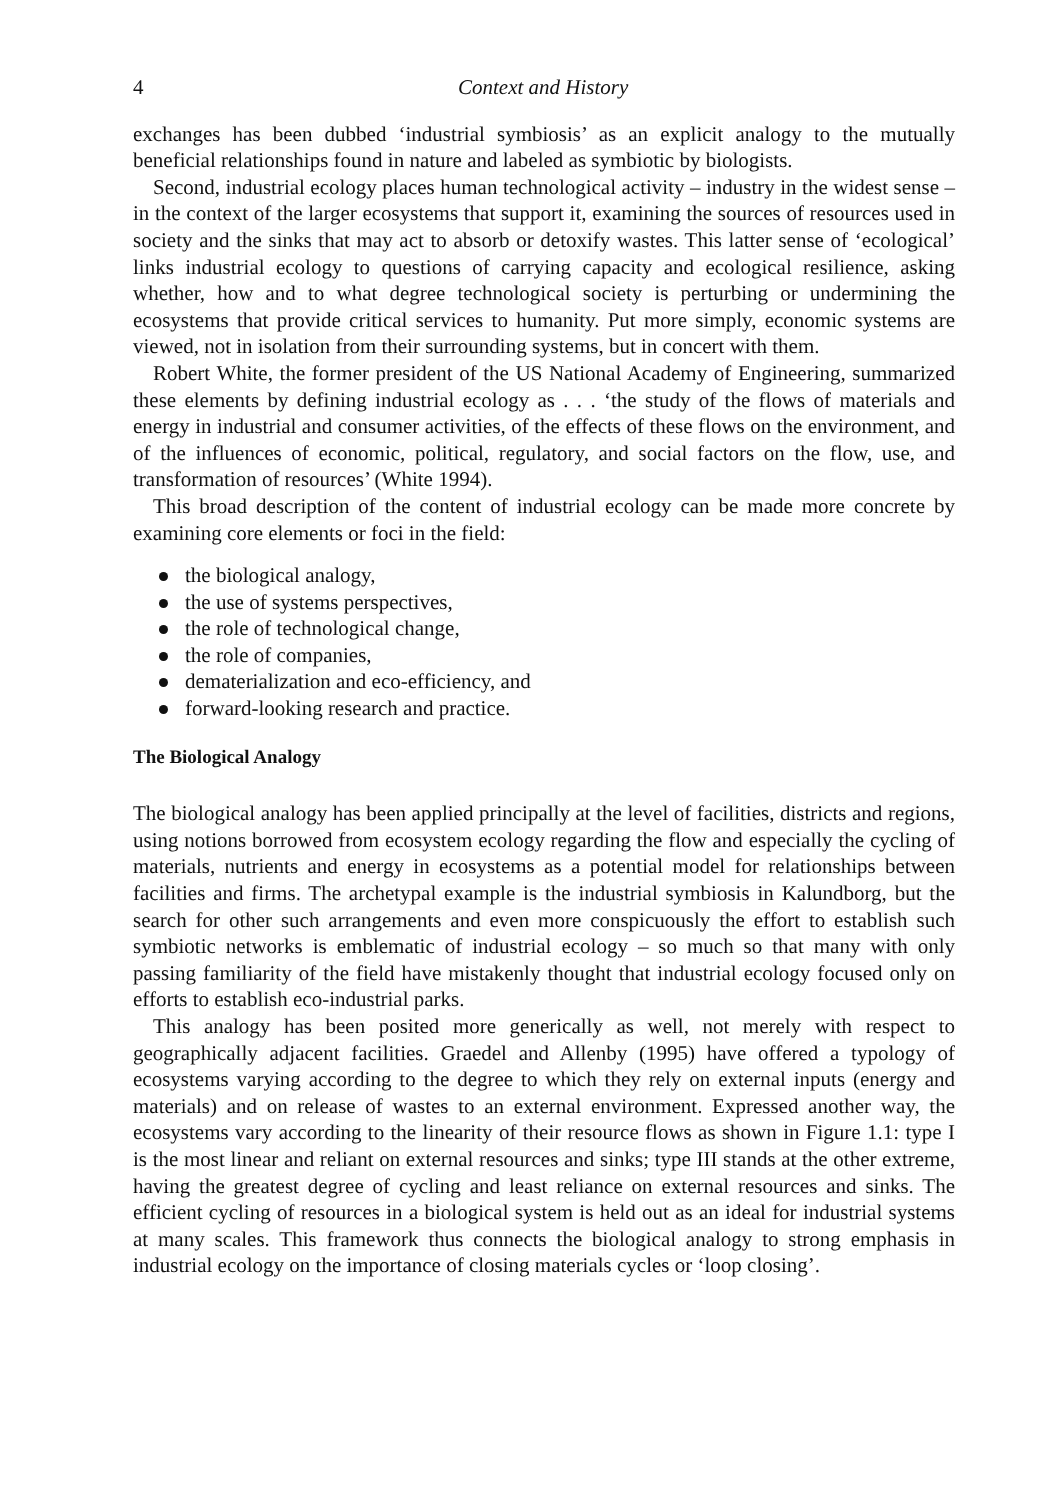4 Context and History
exchanges has been dubbed ‘industrial symbiosis’ as an explicit analogy to the mutually beneficial relationships found in nature and labeled as symbiotic by biologists.
Second, industrial ecology places human technological activity – industry in the widest sense – in the context of the larger ecosystems that support it, examining the sources of resources used in society and the sinks that may act to absorb or detoxify wastes. This latter sense of ‘ecological’ links industrial ecology to questions of carrying capacity and ecological resilience, asking whether, how and to what degree technological society is perturbing or undermining the ecosystems that provide critical services to humanity. Put more simply, economic systems are viewed, not in isolation from their surrounding systems, but in concert with them.
Robert White, the former president of the US National Academy of Engineering, summarized these elements by defining industrial ecology as . . . ‘the study of the flows of materials and energy in industrial and consumer activities, of the effects of these flows on the environment, and of the influences of economic, political, regulatory, and social factors on the flow, use, and transformation of resources’ (White 1994).
This broad description of the content of industrial ecology can be made more concrete by examining core elements or foci in the field:
the biological analogy,
the use of systems perspectives,
the role of technological change,
the role of companies,
dematerialization and eco-efficiency, and
forward-looking research and practice.
The Biological Analogy
The biological analogy has been applied principally at the level of facilities, districts and regions, using notions borrowed from ecosystem ecology regarding the flow and especially the cycling of materials, nutrients and energy in ecosystems as a potential model for relationships between facilities and firms. The archetypal example is the industrial symbiosis in Kalundborg, but the search for other such arrangements and even more conspicuously the effort to establish such symbiotic networks is emblematic of industrial ecology – so much so that many with only passing familiarity of the field have mistakenly thought that industrial ecology focused only on efforts to establish eco-industrial parks.
This analogy has been posited more generically as well, not merely with respect to geographically adjacent facilities. Graedel and Allenby (1995) have offered a typology of ecosystems varying according to the degree to which they rely on external inputs (energy and materials) and on release of wastes to an external environment. Expressed another way, the ecosystems vary according to the linearity of their resource flows as shown in Figure 1.1: type I is the most linear and reliant on external resources and sinks; type III stands at the other extreme, having the greatest degree of cycling and least reliance on external resources and sinks. The efficient cycling of resources in a biological system is held out as an ideal for industrial systems at many scales. This framework thus connects the biological analogy to strong emphasis in industrial ecology on the importance of closing materials cycles or ‘loop closing’.